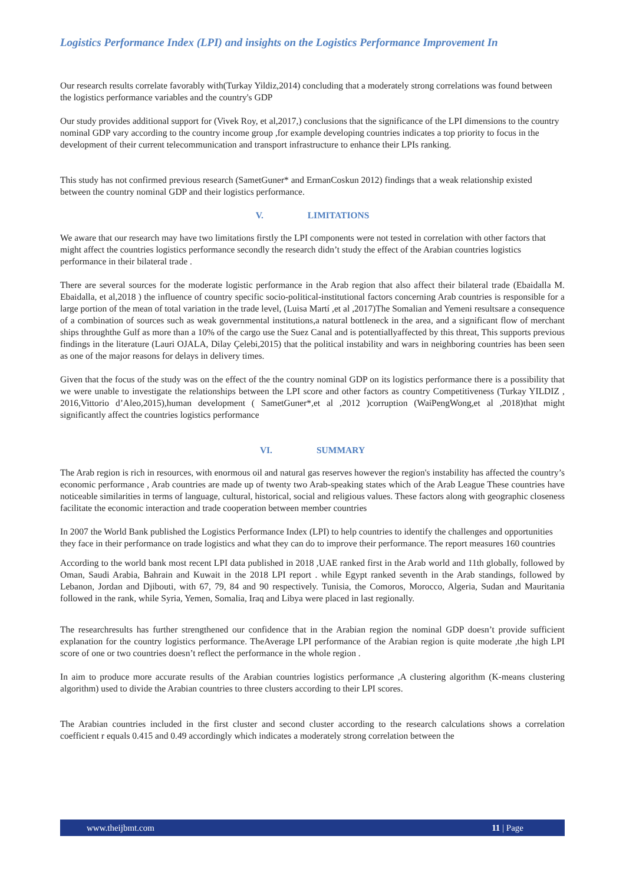Logistics Performance Index (LPI) and insights on the Logistics Performance Improvement In
Our research results correlate favorably with(Turkay Yildiz,2014) concluding that a moderately strong correlations was found between the logistics performance variables and the country's GDP
Our study provides additional support for (Vivek Roy, et al,2017,) conclusions that the significance of the LPI dimensions to the country nominal GDP vary according to the country income group ,for example developing countries indicates a top priority to focus in the development of their current telecommunication and transport infrastructure to enhance their LPIs ranking.
This study has not confirmed previous research (SametGuner* and ErmanCoskun 2012) findings that a weak relationship existed between the country nominal GDP and their logistics performance.
V. LIMITATIONS
We aware that our research may have two limitations firstly the LPI components were not tested in correlation with other factors that might affect the countries logistics performance secondly the research didn’t study the effect of the Arabian countries logistics performance in their bilateral trade .
There are several sources for the moderate logistic performance in the Arab region that also affect their bilateral trade (Ebaidalla M. Ebaidalla, et al,2018 ) the influence of country specific socio-political-institutional factors concerning Arab countries is responsible for a large portion of the mean of total variation in the trade level, (Luisa Martí ,et al ,2017)The Somalian and Yemeni resultsare a consequence of a combination of sources such as weak governmental institutions,a natural bottleneck in the area, and a significant flow of merchant ships throughthe Gulf as more than a 10% of the cargo use the Suez Canal and is potentiallyaffected by this threat, This supports previous findings in the literature (Lauri OJALA, Dilay Çelebi,2015) that the political instability and wars in neighboring countries has been seen as one of the major reasons for delays in delivery times.
Given that the focus of the study was on the effect of the the country nominal GDP on its logistics performance there is a possibility that we were unable to investigate the relationships between the LPI score and other factors as country Competitiveness (Turkay YILDIZ , 2016,Vittorio d’Aleo,2015),human development ( SametGuner*,et al ,2012 )corruption (WaiPengWong,et al ,2018)that might significantly affect the countries logistics performance
VI. SUMMARY
The Arab region is rich in resources, with enormous oil and natural gas reserves however the region's instability has affected the country’s economic performance , Arab countries are made up of twenty two Arab-speaking states which of the Arab League These countries have noticeable similarities in terms of language, cultural, historical, social and religious values. These factors along with geographic closeness facilitate the economic interaction and trade cooperation between member countries
In 2007 the World Bank published the Logistics Performance Index (LPI) to help countries to identify the challenges and opportunities they face in their performance on trade logistics and what they can do to improve their performance. The report measures 160 countries
According to the world bank most recent LPI data published in 2018 ,UAE ranked first in the Arab world and 11th globally, followed by Oman, Saudi Arabia, Bahrain and Kuwait in the 2018 LPI report . while Egypt ranked seventh in the Arab standings, followed by Lebanon, Jordan and Djibouti, with 67, 79, 84 and 90 respectively. Tunisia, the Comoros, Morocco, Algeria, Sudan and Mauritania followed in the rank, while Syria, Yemen, Somalia, Iraq and Libya were placed in last regionally.
The researchresults has further strengthened our confidence that in the Arabian region the nominal GDP doesn’t provide sufficient explanation for the country logistics performance. TheAverage LPI performance of the Arabian region is quite moderate ,the high LPI score of one or two countries doesn’t reflect the performance in the whole region .
In aim to produce more accurate results of the Arabian countries logistics performance ,A clustering algorithm (K-means clustering algorithm) used to divide the Arabian countries to three clusters according to their LPI scores.
The Arabian countries included in the first cluster and second cluster according to the research calculations shows a correlation coefficient r equals 0.415 and 0.49 accordingly which indicates a moderately strong correlation between the
www.theijbmt.com 11 | Page